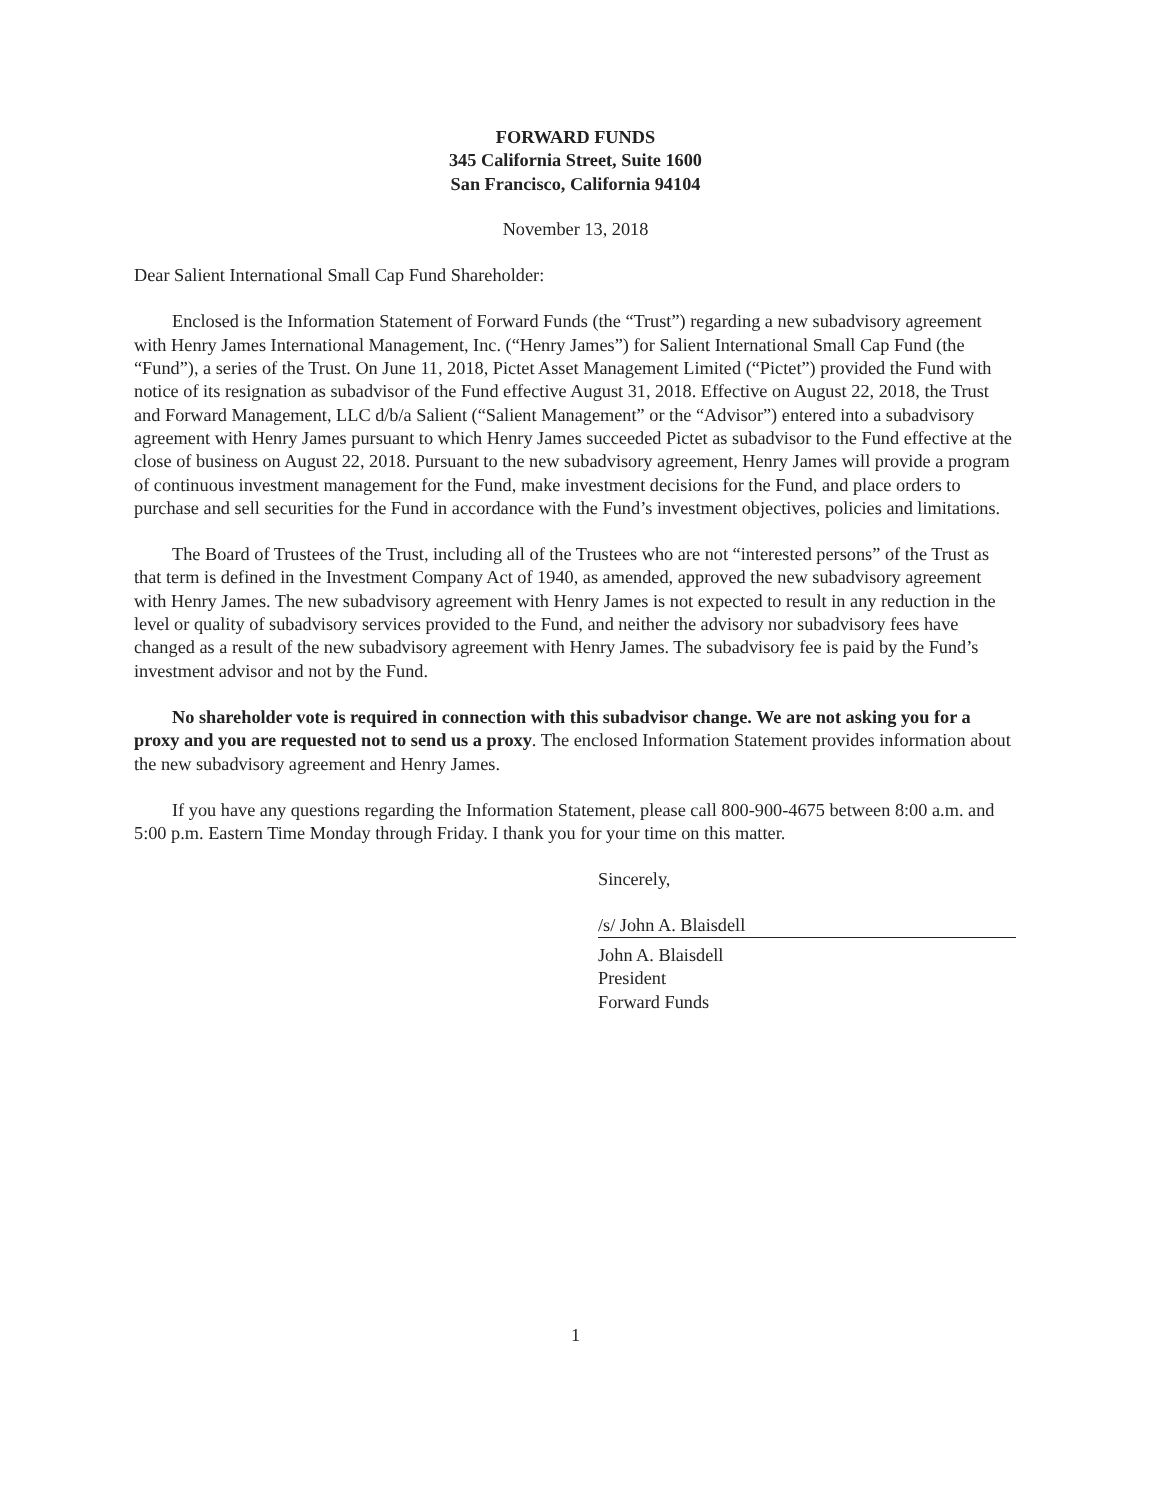FORWARD FUNDS
345 California Street, Suite 1600
San Francisco, California 94104
November 13, 2018
Dear Salient International Small Cap Fund Shareholder:
Enclosed is the Information Statement of Forward Funds (the “Trust”) regarding a new subadvisory agreement with Henry James International Management, Inc. (“Henry James”) for Salient International Small Cap Fund (the “Fund”), a series of the Trust. On June 11, 2018, Pictet Asset Management Limited (“Pictet”) provided the Fund with notice of its resignation as subadvisor of the Fund effective August 31, 2018. Effective on August 22, 2018, the Trust and Forward Management, LLC d/b/a Salient (“Salient Management” or the “Advisor”) entered into a subadvisory agreement with Henry James pursuant to which Henry James succeeded Pictet as subadvisor to the Fund effective at the close of business on August 22, 2018. Pursuant to the new subadvisory agreement, Henry James will provide a program of continuous investment management for the Fund, make investment decisions for the Fund, and place orders to purchase and sell securities for the Fund in accordance with the Fund’s investment objectives, policies and limitations.
The Board of Trustees of the Trust, including all of the Trustees who are not “interested persons” of the Trust as that term is defined in the Investment Company Act of 1940, as amended, approved the new subadvisory agreement with Henry James. The new subadvisory agreement with Henry James is not expected to result in any reduction in the level or quality of subadvisory services provided to the Fund, and neither the advisory nor subadvisory fees have changed as a result of the new subadvisory agreement with Henry James. The subadvisory fee is paid by the Fund’s investment advisor and not by the Fund.
No shareholder vote is required in connection with this subadvisor change. We are not asking you for a proxy and you are requested not to send us a proxy. The enclosed Information Statement provides information about the new subadvisory agreement and Henry James.
If you have any questions regarding the Information Statement, please call 800-900-4675 between 8:00 a.m. and 5:00 p.m. Eastern Time Monday through Friday. I thank you for your time on this matter.
Sincerely,
/s/ John A. Blaisdell
John A. Blaisdell
President
Forward Funds
1